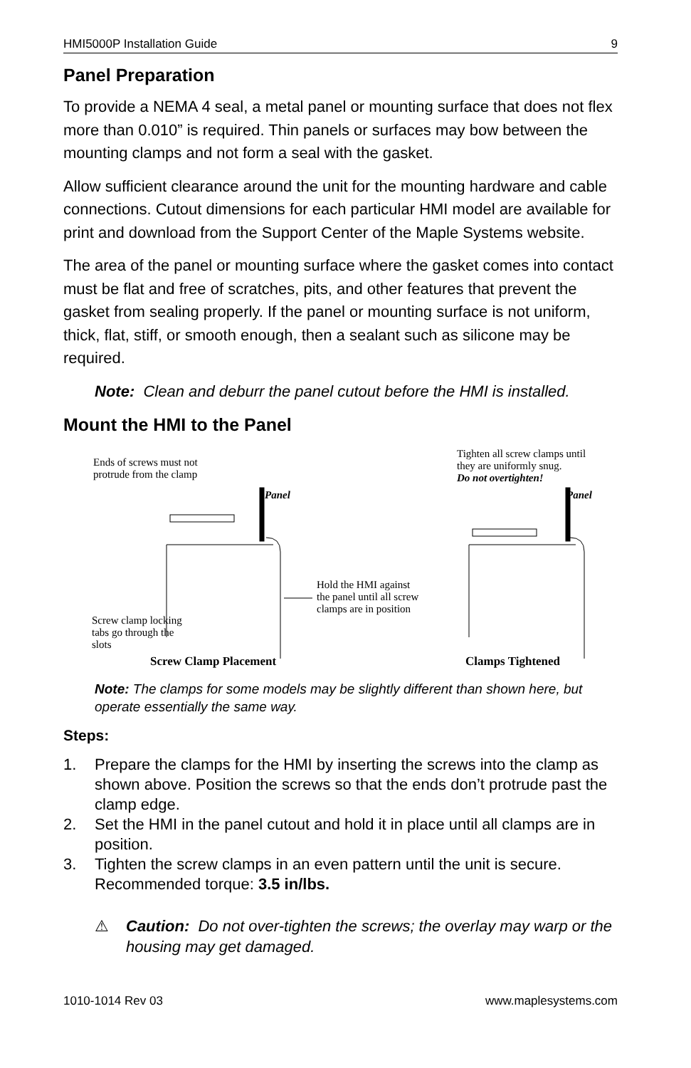HMI5000P Installation Guide 9
Panel Preparation
To provide a NEMA 4 seal, a metal panel or mounting surface that does not flex more than 0.010” is required. Thin panels or surfaces may bow between the mounting clamps and not form a seal with the gasket.
Allow sufficient clearance around the unit for the mounting hardware and cable connections. Cutout dimensions for each particular HMI model are available for print and download from the Support Center of the Maple Systems website.
The area of the panel or mounting surface where the gasket comes into contact must be flat and free of scratches, pits, and other features that prevent the gasket from sealing properly. If the panel or mounting surface is not uniform, thick, flat, stiff, or smooth enough, then a sealant such as silicone may be required.
Note: Clean and deburr the panel cutout before the HMI is installed.
Mount the HMI to the Panel
Ends of screws must not
protrude from the clamp
Panel
Tighten all screw clamps until
they are uniformly snug.
Do not overtighten!
Panel
Hold the HMI against
the panel until all screw
clamps are in position
Screw clamp locking
tabs go through the
slots
Screw Clamp Placement Clamps Tightened
Note: The clamps for some models may be slightly different than shown here, but operate essentially the same way.
Steps:
1. Prepare the clamps for the HMI by inserting the screws into the clamp as shown above. Position the screws so that the ends don’t protrude past the clamp edge.
2. Set the HMI in the panel cutout and hold it in place until all clamps are in position.
3. Tighten the screw clamps in an even pattern until the unit is secure. Recommended torque: 3.5 in/lbs.
⚠ Caution: Do not over-tighten the screws; the overlay may warp or the housing may get damaged.
1010-1014 Rev 03 www.maplesystems.com